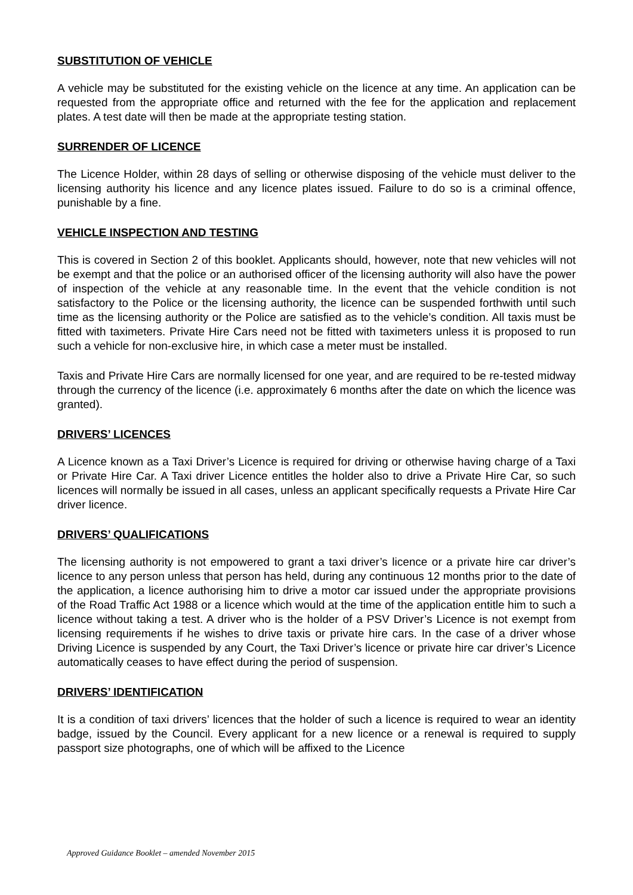SUBSTITUTION OF VEHICLE
A vehicle may be substituted for the existing vehicle on the licence at any time. An application can be requested from the appropriate office and returned with the fee for the application and replacement plates. A test date will then be made at the appropriate testing station.
SURRENDER OF LICENCE
The Licence Holder, within 28 days of selling or otherwise disposing of the vehicle must deliver to the licensing authority his licence and any licence plates issued. Failure to do so is a criminal offence, punishable by a fine.
VEHICLE INSPECTION AND TESTING
This is covered in Section 2 of this booklet. Applicants should, however, note that new vehicles will not be exempt and that the police or an authorised officer of the licensing authority will also have the power of inspection of the vehicle at any reasonable time. In the event that the vehicle condition is not satisfactory to the Police or the licensing authority, the licence can be suspended forthwith until such time as the licensing authority or the Police are satisfied as to the vehicle’s condition. All taxis must be fitted with taximeters. Private Hire Cars need not be fitted with taximeters unless it is proposed to run such a vehicle for non-exclusive hire, in which case a meter must be installed.
Taxis and Private Hire Cars are normally licensed for one year, and are required to be re-tested midway through the currency of the licence (i.e. approximately 6 months after the date on which the licence was granted).
DRIVERS’ LICENCES
A Licence known as a Taxi Driver’s Licence is required for driving or otherwise having charge of a Taxi or Private Hire Car. A Taxi driver Licence entitles the holder also to drive a Private Hire Car, so such licences will normally be issued in all cases, unless an applicant specifically requests a Private Hire Car driver licence.
DRIVERS’ QUALIFICATIONS
The licensing authority is not empowered to grant a taxi driver’s licence or a private hire car driver’s licence to any person unless that person has held, during any continuous 12 months prior to the date of the application, a licence authorising him to drive a motor car issued under the appropriate provisions of the Road Traffic Act 1988 or a licence which would at the time of the application entitle him to such a licence without taking a test. A driver who is the holder of a PSV Driver’s Licence is not exempt from licensing requirements if he wishes to drive taxis or private hire cars. In the case of a driver whose Driving Licence is suspended by any Court, the Taxi Driver’s licence or private hire car driver’s Licence automatically ceases to have effect during the period of suspension.
DRIVERS’ IDENTIFICATION
It is a condition of taxi drivers’ licences that the holder of such a licence is required to wear an identity badge, issued by the Council. Every applicant for a new licence or a renewal is required to supply passport size photographs, one of which will be affixed to the Licence
Approved Guidance Booklet – amended November 2015